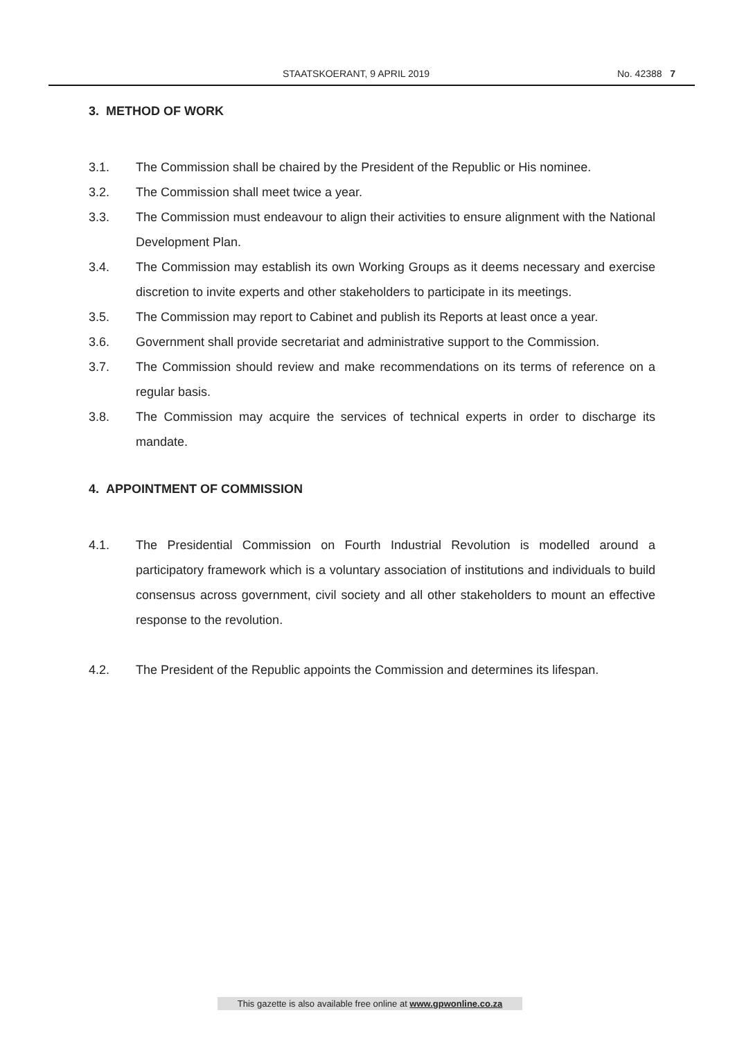STAATSKOERANT, 9 APRIL 2019 No. 42388 7
3. METHOD OF WORK
3.1. The Commission shall be chaired by the President of the Republic or His nominee.
3.2. The Commission shall meet twice a year.
3.3. The Commission must endeavour to align their activities to ensure alignment with the National Development Plan.
3.4. The Commission may establish its own Working Groups as it deems necessary and exercise discretion to invite experts and other stakeholders to participate in its meetings.
3.5. The Commission may report to Cabinet and publish its Reports at least once a year.
3.6. Government shall provide secretariat and administrative support to the Commission.
3.7. The Commission should review and make recommendations on its terms of reference on a regular basis.
3.8. The Commission may acquire the services of technical experts in order to discharge its mandate.
4. APPOINTMENT OF COMMISSION
4.1. The Presidential Commission on Fourth Industrial Revolution is modelled around a participatory framework which is a voluntary association of institutions and individuals to build consensus across government, civil society and all other stakeholders to mount an effective response to the revolution.
4.2. The President of the Republic appoints the Commission and determines its lifespan.
This gazette is also available free online at www.gpwonline.co.za